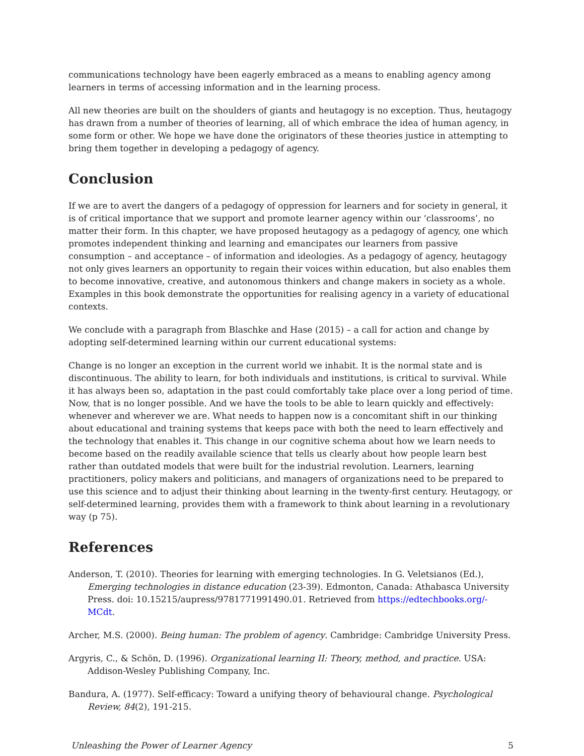communications technology have been eagerly embraced as a means to enabling agency among learners in terms of accessing information and in the learning process.
All new theories are built on the shoulders of giants and heutagogy is no exception. Thus, heutagogy has drawn from a number of theories of learning, all of which embrace the idea of human agency, in some form or other. We hope we have done the originators of these theories justice in attempting to bring them together in developing a pedagogy of agency.
Conclusion
If we are to avert the dangers of a pedagogy of oppression for learners and for society in general, it is of critical importance that we support and promote learner agency within our ‘classrooms’, no matter their form. In this chapter, we have proposed heutagogy as a pedagogy of agency, one which promotes independent thinking and learning and emancipates our learners from passive consumption – and acceptance – of information and ideologies. As a pedagogy of agency, heutagogy not only gives learners an opportunity to regain their voices within education, but also enables them to become innovative, creative, and autonomous thinkers and change makers in society as a whole. Examples in this book demonstrate the opportunities for realising agency in a variety of educational contexts.
We conclude with a paragraph from Blaschke and Hase (2015) – a call for action and change by adopting self-determined learning within our current educational systems:
Change is no longer an exception in the current world we inhabit. It is the normal state and is discontinuous. The ability to learn, for both individuals and institutions, is critical to survival. While it has always been so, adaptation in the past could comfortably take place over a long period of time. Now, that is no longer possible. And we have the tools to be able to learn quickly and effectively: whenever and wherever we are. What needs to happen now is a concomitant shift in our thinking about educational and training systems that keeps pace with both the need to learn effectively and the technology that enables it. This change in our cognitive schema about how we learn needs to become based on the readily available science that tells us clearly about how people learn best rather than outdated models that were built for the industrial revolution. Learners, learning practitioners, policy makers and politicians, and managers of organizations need to be prepared to use this science and to adjust their thinking about learning in the twenty-first century. Heutagogy, or self-determined learning, provides them with a framework to think about learning in a revolutionary way (p 75).
References
Anderson, T. (2010). Theories for learning with emerging technologies. In G. Veletsianos (Ed.), Emerging technologies in distance education (23-39). Edmonton, Canada: Athabasca University Press. doi: 10.15215/aupress/9781771991490.01. Retrieved from https://edtechbooks.org/-MCdt.
Archer, M.S. (2000). Being human: The problem of agency. Cambridge: Cambridge University Press.
Argyris, C., & Schön, D. (1996). Organizational learning II: Theory, method, and practice. USA: Addison-Wesley Publishing Company, Inc.
Bandura, A. (1977). Self-efficacy: Toward a unifying theory of behavioural change. Psychological Review, 84(2), 191-215.
Unleashing the Power of Learner Agency 5